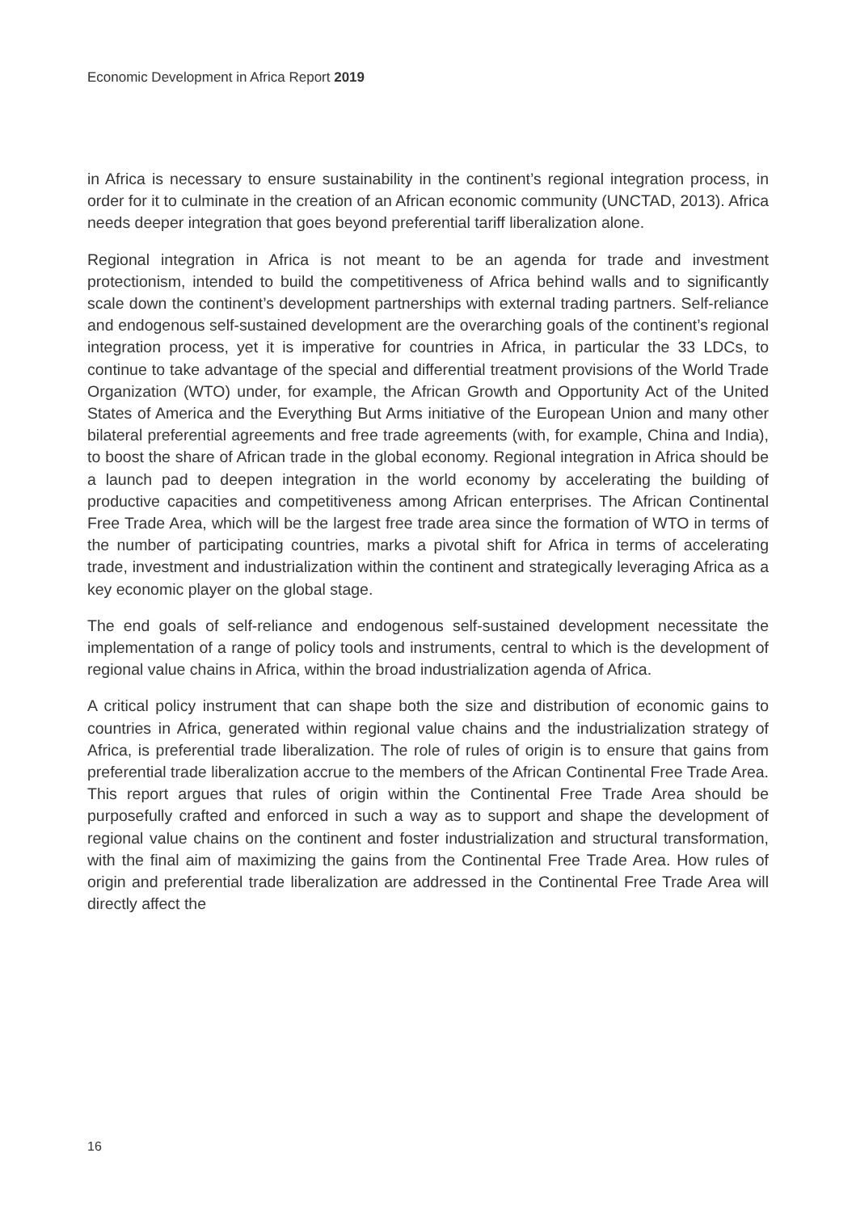Economic Development in Africa Report 2019
in Africa is necessary to ensure sustainability in the continent’s regional integration process, in order for it to culminate in the creation of an African economic community (UNCTAD, 2013). Africa needs deeper integration that goes beyond preferential tariff liberalization alone.
Regional integration in Africa is not meant to be an agenda for trade and investment protectionism, intended to build the competitiveness of Africa behind walls and to significantly scale down the continent’s development partnerships with external trading partners. Self-reliance and endogenous self-sustained development are the overarching goals of the continent’s regional integration process, yet it is imperative for countries in Africa, in particular the 33 LDCs, to continue to take advantage of the special and differential treatment provisions of the World Trade Organization (WTO) under, for example, the African Growth and Opportunity Act of the United States of America and the Everything But Arms initiative of the European Union and many other bilateral preferential agreements and free trade agreements (with, for example, China and India), to boost the share of African trade in the global economy. Regional integration in Africa should be a launch pad to deepen integration in the world economy by accelerating the building of productive capacities and competitiveness among African enterprises. The African Continental Free Trade Area, which will be the largest free trade area since the formation of WTO in terms of the number of participating countries, marks a pivotal shift for Africa in terms of accelerating trade, investment and industrialization within the continent and strategically leveraging Africa as a key economic player on the global stage.
The end goals of self-reliance and endogenous self-sustained development necessitate the implementation of a range of policy tools and instruments, central to which is the development of regional value chains in Africa, within the broad industrialization agenda of Africa.
A critical policy instrument that can shape both the size and distribution of economic gains to countries in Africa, generated within regional value chains and the industrialization strategy of Africa, is preferential trade liberalization. The role of rules of origin is to ensure that gains from preferential trade liberalization accrue to the members of the African Continental Free Trade Area. This report argues that rules of origin within the Continental Free Trade Area should be purposefully crafted and enforced in such a way as to support and shape the development of regional value chains on the continent and foster industrialization and structural transformation, with the final aim of maximizing the gains from the Continental Free Trade Area. How rules of origin and preferential trade liberalization are addressed in the Continental Free Trade Area will directly affect the
16